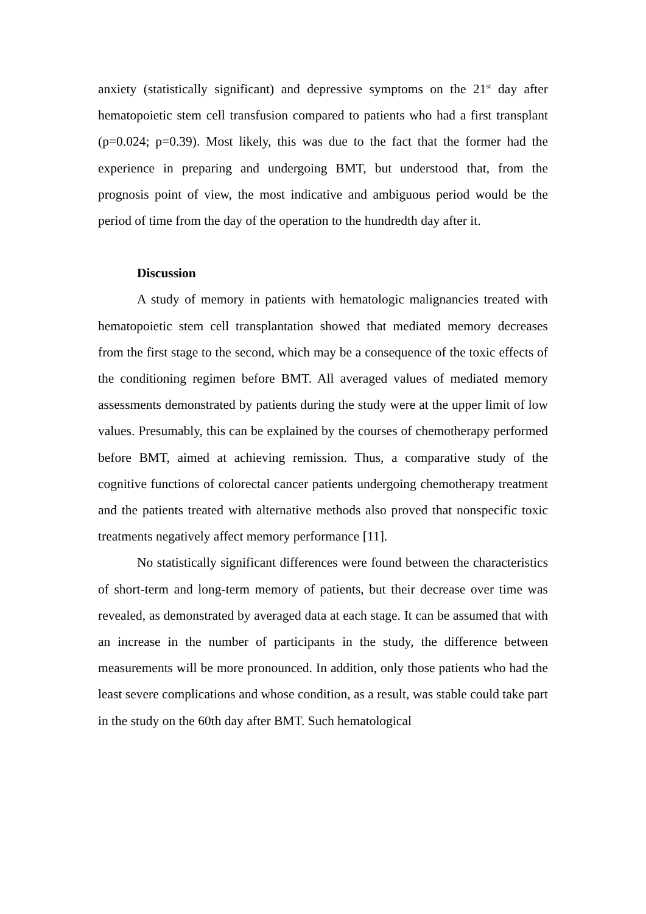anxiety (statistically significant) and depressive symptoms on the 21<sup>st</sup> day after hematopoietic stem cell transfusion compared to patients who had a first transplant (p=0.024; p=0.39). Most likely, this was due to the fact that the former had the experience in preparing and undergoing BMT, but understood that, from the prognosis point of view, the most indicative and ambiguous period would be the period of time from the day of the operation to the hundredth day after it.
Discussion
A study of memory in patients with hematologic malignancies treated with hematopoietic stem cell transplantation showed that mediated memory decreases from the first stage to the second, which may be a consequence of the toxic effects of the conditioning regimen before BMT. All averaged values of mediated memory assessments demonstrated by patients during the study were at the upper limit of low values. Presumably, this can be explained by the courses of chemotherapy performed before BMT, aimed at achieving remission. Thus, a comparative study of the cognitive functions of colorectal cancer patients undergoing chemotherapy treatment and the patients treated with alternative methods also proved that nonspecific toxic treatments negatively affect memory performance [11].
No statistically significant differences were found between the characteristics of short-term and long-term memory of patients, but their decrease over time was revealed, as demonstrated by averaged data at each stage. It can be assumed that with an increase in the number of participants in the study, the difference between measurements will be more pronounced. In addition, only those patients who had the least severe complications and whose condition, as a result, was stable could take part in the study on the 60th day after BMT. Such hematological